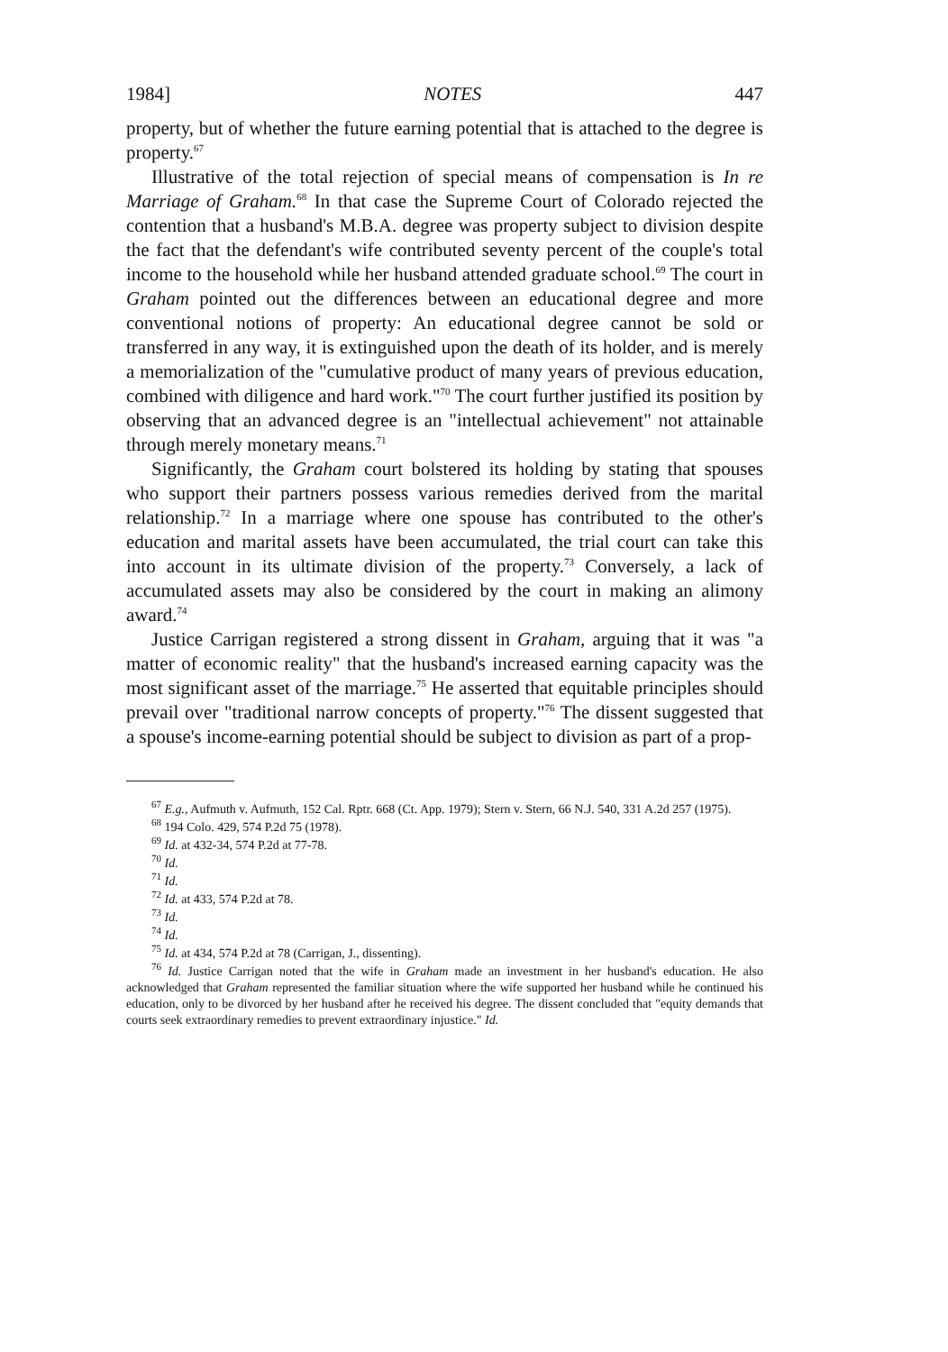1984] NOTES 447
property, but of whether the future earning potential that is attached to the degree is property.<sup>67</sup>
Illustrative of the total rejection of special means of compensation is In re Marriage of Graham.<sup>68</sup> In that case the Supreme Court of Colorado rejected the contention that a husband's M.B.A. degree was property subject to division despite the fact that the defendant's wife contributed seventy percent of the couple's total income to the household while her husband attended graduate school.<sup>69</sup> The court in Graham pointed out the differences between an educational degree and more conventional notions of property: An educational degree cannot be sold or transferred in any way, it is extinguished upon the death of its holder, and is merely a memorialization of the "cumulative product of many years of previous education, combined with diligence and hard work."<sup>70</sup> The court further justified its position by observing that an advanced degree is an "intellectual achievement" not attainable through merely monetary means.<sup>71</sup>
Significantly, the Graham court bolstered its holding by stating that spouses who support their partners possess various remedies derived from the marital relationship.<sup>72</sup> In a marriage where one spouse has contributed to the other's education and marital assets have been accumulated, the trial court can take this into account in its ultimate division of the property.<sup>73</sup> Conversely, a lack of accumulated assets may also be considered by the court in making an alimony award.<sup>74</sup>
Justice Carrigan registered a strong dissent in Graham, arguing that it was "a matter of economic reality" that the husband's increased earning capacity was the most significant asset of the marriage.<sup>75</sup> He asserted that equitable principles should prevail over "traditional narrow concepts of property."<sup>76</sup> The dissent suggested that a spouse's income-earning potential should be subject to division as part of a prop-
<sup>67</sup> E.g., Aufmuth v. Aufmuth, 152 Cal. Rptr. 668 (Ct. App. 1979); Stern v. Stern, 66 N.J. 540, 331 A.2d 257 (1975).
<sup>68</sup> 194 Colo. 429, 574 P.2d 75 (1978).
<sup>69</sup> Id. at 432-34, 574 P.2d at 77-78.
<sup>70</sup> Id.
<sup>71</sup> Id.
<sup>72</sup> Id. at 433, 574 P.2d at 78.
<sup>73</sup> Id.
<sup>74</sup> Id.
<sup>75</sup> Id. at 434, 574 P.2d at 78 (Carrigan, J., dissenting).
<sup>76</sup> Id. Justice Carrigan noted that the wife in Graham made an investment in her husband's education. He also acknowledged that Graham represented the familiar situation where the wife supported her husband while he continued his education, only to be divorced by her husband after he received his degree. The dissent concluded that "equity demands that courts seek extraordinary remedies to prevent extraordinary injustice." Id.